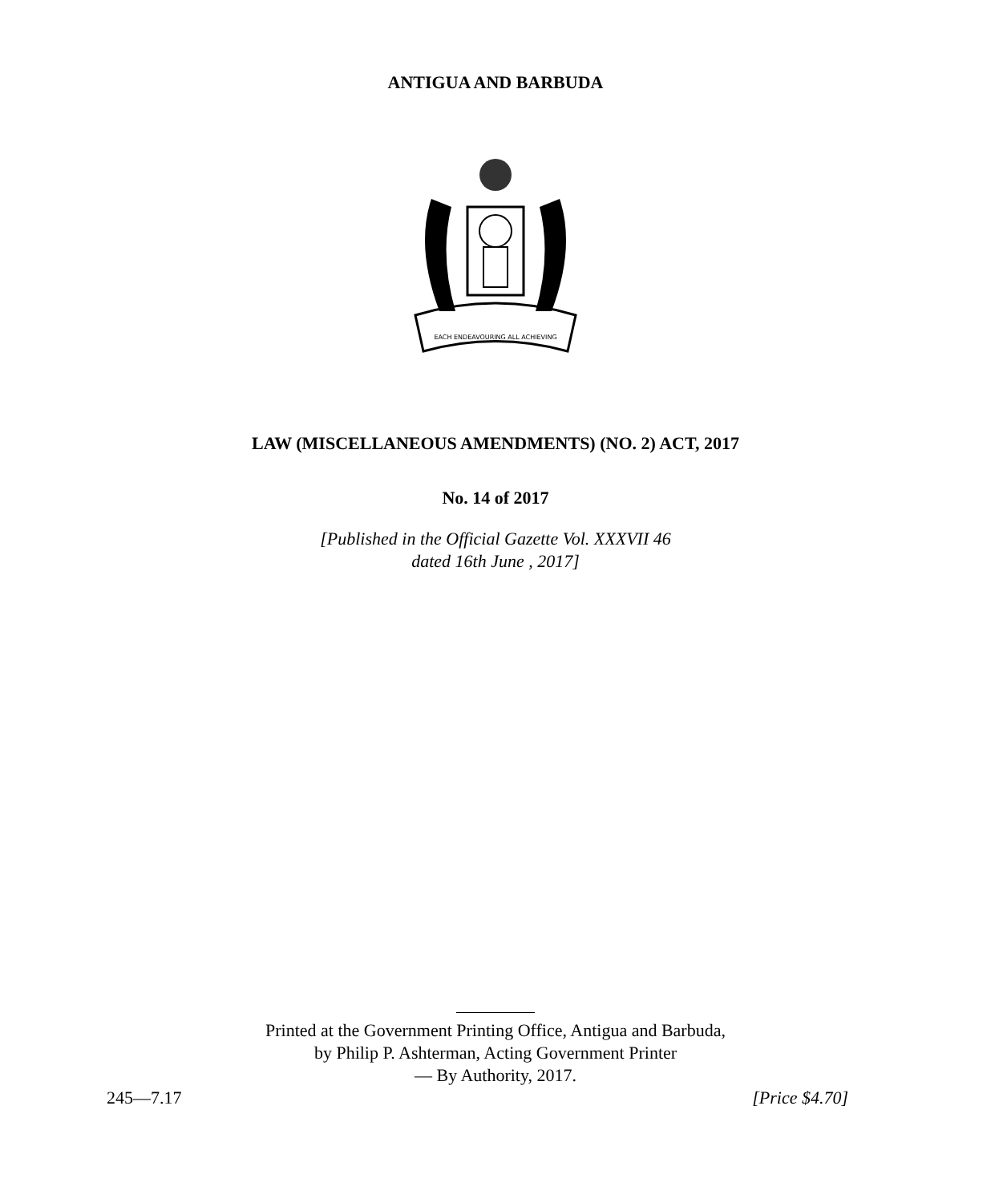ANTIGUA AND BARBUDA
EACH ENDEAVOURING ALL ACHIEVING
LAW (MISCELLANEOUS AMENDMENTS) (NO. 2) ACT, 2017
No. 14 of 2017
[Published in the Official Gazette Vol. XXXVII 46
dated 16th June , 2017]
Printed at the Government Printing Office, Antigua and Barbuda,
by Philip P. Ashterman, Acting Government Printer
— By Authority, 2017.
245—7.17 [Price $4.70]